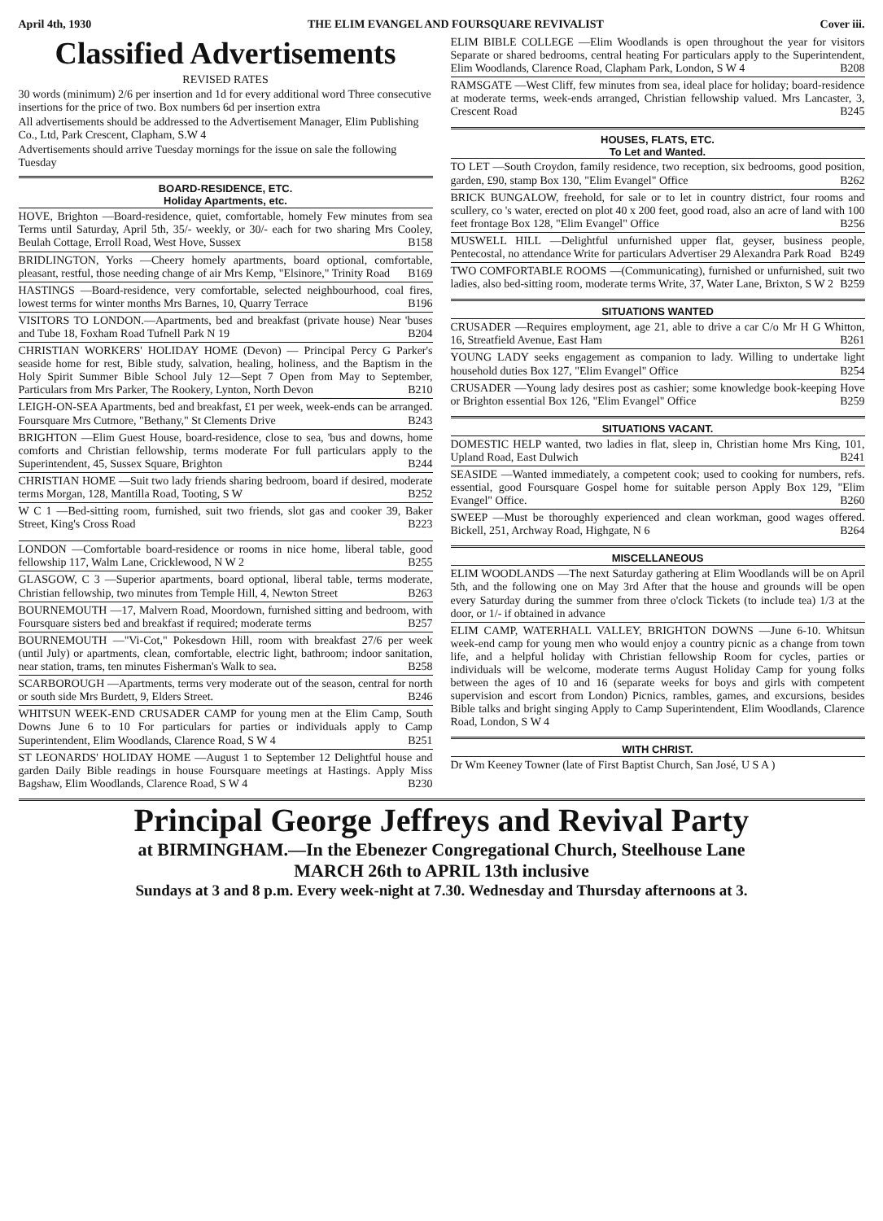April 4th, 1930 THE ELIM EVANGEL AND FOURSQUARE REVIVALIST Cover iii.
Classified Advertisements
REVISED RATES
30 words (minimum) 2/6 per insertion and 1d for every additional word Three consecutive insertions for the price of two. Box numbers 6d per insertion extra
All advertisements should be addressed to the Advertisement Manager, Elim Publishing Co., Ltd, Park Crescent, Clapham, S.W 4
Advertisements should arrive Tuesday mornings for the issue on sale the following Tuesday
BOARD-RESIDENCE, ETC.
Holiday Apartments, etc.
HOVE, Brighton —Board-residence, quiet, comfortable, homely Few minutes from sea Terms until Saturday, April 5th, 35/- weekly, or 30/- each for two sharing Mrs Cooley, Beulah Cottage, Erroll Road, West Hove, Sussex B158
BRIDLINGTON, Yorks —Cheery homely apartments, board optional, comfortable, pleasant, restful, those needing change of air Mrs Kemp, "Elsinore," Trinity Road B169
HASTINGS —Board-residence, very comfortable, selected neighbourhood, coal fires, lowest terms for winter months Mrs Barnes, 10, Quarry Terrace B196
VISITORS TO LONDON.—Apartments, bed and breakfast (private house) Near 'buses and Tube 18, Foxham Road Tufnell Park N 19 B204
CHRISTIAN WORKERS' HOLIDAY HOME (Devon) — Principal Percy G Parker's seaside home for rest, Bible study, salvation, healing, holiness, and the Baptism in the Holy Spirit Summer Bible School July 12—Sept 7 Open from May to September, Particulars from Mrs Parker, The Rookery, Lynton, North Devon B210
LEIGH-ON-SEA Apartments, bed and breakfast, £1 per week, week-ends can be arranged. Foursquare Mrs Cutmore, "Bethany," St Clements Drive B243
BRIGHTON —Elim Guest House, board-residence, close to sea, 'bus and downs, home comforts and Christian fellowship, terms moderate For full particulars apply to the Superintendent, 45, Sussex Square, Brighton B244
CHRISTIAN HOME —Suit two lady friends sharing bedroom, board if desired, moderate terms Morgan, 128, Mantilla Road, Tooting, S W B252
W C 1 —Bed-sitting room, furnished, suit two friends, slot gas and cooker 39, Baker Street, King's Cross Road B223
LONDON —Comfortable board-residence or rooms in nice home, liberal table, good fellowship 117, Walm Lane, Cricklewood, N W 2 B255
GLASGOW, C 3 —Superior apartments, board optional, liberal table, terms moderate, Christian fellowship, two minutes from Temple Hill, 4, Newton Street B263
BOURNEMOUTH —17, Malvern Road, Moordown, furnished sitting and bedroom, with Foursquare sisters bed and breakfast if required; moderate terms B257
BOURNEMOUTH —"Vi-Cot," Pokesdown Hill, room with breakfast 27/6 per week (until July) or apartments, clean, comfortable, electric light, bathroom; indoor sanitation, near station, trams, ten minutes Fisherman's Walk to sea. B258
SCARBOROUGH —Apartments, terms very moderate out of the season, central for north or south side Mrs Burdett, 9, Elders Street. B246
WHITSUN WEEK-END CRUSADER CAMP for young men at the Elim Camp, South Downs June 6 to 10 For particulars for parties or individuals apply to Camp Superintendent, Elim Woodlands, Clarence Road, S W 4 B251
ST LEONARDS' HOLIDAY HOME —August 1 to September 12 Delightful house and garden Daily Bible readings in house Foursquare meetings at Hastings. Apply Miss Bagshaw, Elim Woodlands, Clarence Road, S W 4 B230
ELIM BIBLE COLLEGE —Elim Woodlands is open throughout the year for visitors Separate or shared bedrooms, central heating For particulars apply to the Superintendent, Elim Woodlands, Clarence Road, Clapham Park, London, S W 4 B208
RAMSGATE —West Cliff, few minutes from sea, ideal place for holiday; board-residence at moderate terms, week-ends arranged, Christian fellowship valued. Mrs Lancaster, 3, Crescent Road B245
HOUSES, FLATS, ETC.
To Let and Wanted.
TO LET —South Croydon, family residence, two reception, six bedrooms, good position, garden, £90, stamp Box 130, "Elim Evangel" Office B262
BRICK BUNGALOW, freehold, for sale or to let in country district, four rooms and scullery, co 's water, erected on plot 40 x 200 feet, good road, also an acre of land with 100 feet frontage Box 128, "Elim Evangel" Office B256
MUSWELL HILL —Delightful unfurnished upper flat, geyser, business people, Pentecostal, no attendance Write for particulars Advertiser 29 Alexandra Park Road B249
TWO COMFORTABLE ROOMS —(Communicating), furnished or unfurnished, suit two ladies, also bed-sitting room, moderate terms Write, 37, Water Lane, Brixton, S W 2 B259
SITUATIONS WANTED
CRUSADER —Requires employment, age 21, able to drive a car C/o Mr H G Whitton, 16, Streatfield Avenue, East Ham B261
YOUNG LADY seeks engagement as companion to lady. Willing to undertake light household duties Box 127, "Elim Evangel" Office B254
CRUSADER —Young lady desires post as cashier; some knowledge book-keeping Hove or Brighton essential Box 126, "Elim Evangel" Office B259
SITUATIONS VACANT.
DOMESTIC HELP wanted, two ladies in flat, sleep in, Christian home Mrs King, 101, Upland Road, East Dulwich B241
SEASIDE —Wanted immediately, a competent cook; used to cooking for numbers, refs. essential, good Foursquare Gospel home for suitable person Apply Box 129, "Elim Evangel" Office. B260
SWEEP —Must be thoroughly experienced and clean workman, good wages offered. Bickell, 251, Archway Road, Highgate, N 6 B264
MISCELLANEOUS
ELIM WOODLANDS —The next Saturday gathering at Elim Woodlands will be on April 5th, and the following one on May 3rd After that the house and grounds will be open every Saturday during the summer from three o'clock Tickets (to include tea) 1/3 at the door, or 1/- if obtained in advance
ELIM CAMP, WATERHALL VALLEY, BRIGHTON DOWNS —June 6-10. Whitsun week-end camp for young men who would enjoy a country picnic as a change from town life, and a helpful holiday with Christian fellowship Room for cycles, parties or individuals will be welcome, moderate terms August Holiday Camp for young folks between the ages of 10 and 16 (separate weeks for boys and girls with competent supervision and escort from London) Picnics, rambles, games, and excursions, besides Bible talks and bright singing Apply to Camp Superintendent, Elim Woodlands, Clarence Road, London, S W 4
WITH CHRIST.
Dr Wm Keeney Towner (late of First Baptist Church, San José, U S A )
Principal George Jeffreys and Revival Party
at BIRMINGHAM.—In the Ebenezer Congregational Church, Steelhouse Lane
MARCH 26th to APRIL 13th inclusive
Sundays at 3 and 8 p.m. Every week-night at 7.30. Wednesday and Thursday afternoons at 3.